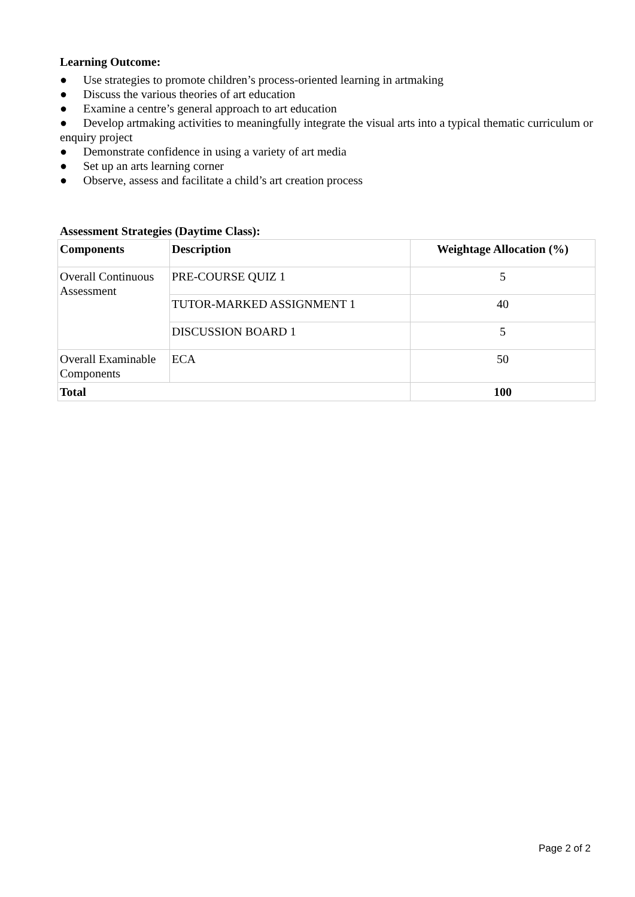Learning Outcome:
● Use strategies to promote children’s process-oriented learning in artmaking
● Discuss the various theories of art education
● Examine a centre’s general approach to art education
● Develop artmaking activities to meaningfully integrate the visual arts into a typical thematic curriculum or enquiry project
● Demonstrate confidence in using a variety of art media
● Set up an arts learning corner
● Observe, assess and facilitate a child’s art creation process
Assessment Strategies (Daytime Class):
| Components | Description | Weightage Allocation (%) |
| --- | --- | --- |
| Overall Continuous Assessment | PRE-COURSE QUIZ 1 | 5 |
| | TUTOR-MARKED ASSIGNMENT 1 | 40 |
| | DISCUSSION BOARD 1 | 5 |
| Overall Examinable Components | ECA | 50 |
| Total | | 100 |
Page 2 of 2